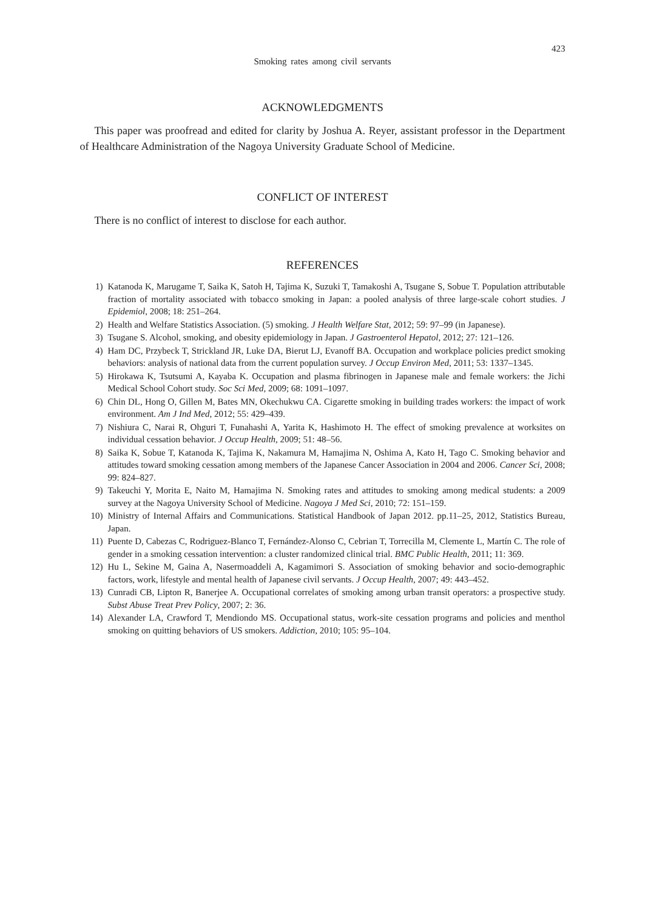423
Smoking rates among civil servants
ACKNOWLEDGMENTS
This paper was proofread and edited for clarity by Joshua A. Reyer, assistant professor in the Department of Healthcare Administration of the Nagoya University Graduate School of Medicine.
CONFLICT OF INTEREST
There is no conflict of interest to disclose for each author.
REFERENCES
1) Katanoda K, Marugame T, Saika K, Satoh H, Tajima K, Suzuki T, Tamakoshi A, Tsugane S, Sobue T. Population attributable fraction of mortality associated with tobacco smoking in Japan: a pooled analysis of three large-scale cohort studies. J Epidemiol, 2008; 18: 251–264.
2) Health and Welfare Statistics Association. (5) smoking. J Health Welfare Stat, 2012; 59: 97–99 (in Japanese).
3) Tsugane S. Alcohol, smoking, and obesity epidemiology in Japan. J Gastroenterol Hepatol, 2012; 27: 121–126.
4) Ham DC, Przybeck T, Strickland JR, Luke DA, Bierut LJ, Evanoff BA. Occupation and workplace policies predict smoking behaviors: analysis of national data from the current population survey. J Occup Environ Med, 2011; 53: 1337–1345.
5) Hirokawa K, Tsutsumi A, Kayaba K. Occupation and plasma fibrinogen in Japanese male and female workers: the Jichi Medical School Cohort study. Soc Sci Med, 2009; 68: 1091–1097.
6) Chin DL, Hong O, Gillen M, Bates MN, Okechukwu CA. Cigarette smoking in building trades workers: the impact of work environment. Am J Ind Med, 2012; 55: 429–439.
7) Nishiura C, Narai R, Ohguri T, Funahashi A, Yarita K, Hashimoto H. The effect of smoking prevalence at worksites on individual cessation behavior. J Occup Health, 2009; 51: 48–56.
8) Saika K, Sobue T, Katanoda K, Tajima K, Nakamura M, Hamajima N, Oshima A, Kato H, Tago C. Smoking behavior and attitudes toward smoking cessation among members of the Japanese Cancer Association in 2004 and 2006. Cancer Sci, 2008; 99: 824–827.
9) Takeuchi Y, Morita E, Naito M, Hamajima N. Smoking rates and attitudes to smoking among medical students: a 2009 survey at the Nagoya University School of Medicine. Nagoya J Med Sci, 2010; 72: 151–159.
10) Ministry of Internal Affairs and Communications. Statistical Handbook of Japan 2012. pp.11–25, 2012, Statistics Bureau, Japan.
11) Puente D, Cabezas C, Rodriguez-Blanco T, Fernández-Alonso C, Cebrian T, Torrecilla M, Clemente L, Martín C. The role of gender in a smoking cessation intervention: a cluster randomized clinical trial. BMC Public Health, 2011; 11: 369.
12) Hu L, Sekine M, Gaina A, Nasermoaddeli A, Kagamimori S. Association of smoking behavior and socio-demographic factors, work, lifestyle and mental health of Japanese civil servants. J Occup Health, 2007; 49: 443–452.
13) Cunradi CB, Lipton R, Banerjee A. Occupational correlates of smoking among urban transit operators: a prospective study. Subst Abuse Treat Prev Policy, 2007; 2: 36.
14) Alexander LA, Crawford T, Mendiondo MS. Occupational status, work-site cessation programs and policies and menthol smoking on quitting behaviors of US smokers. Addiction, 2010; 105: 95–104.